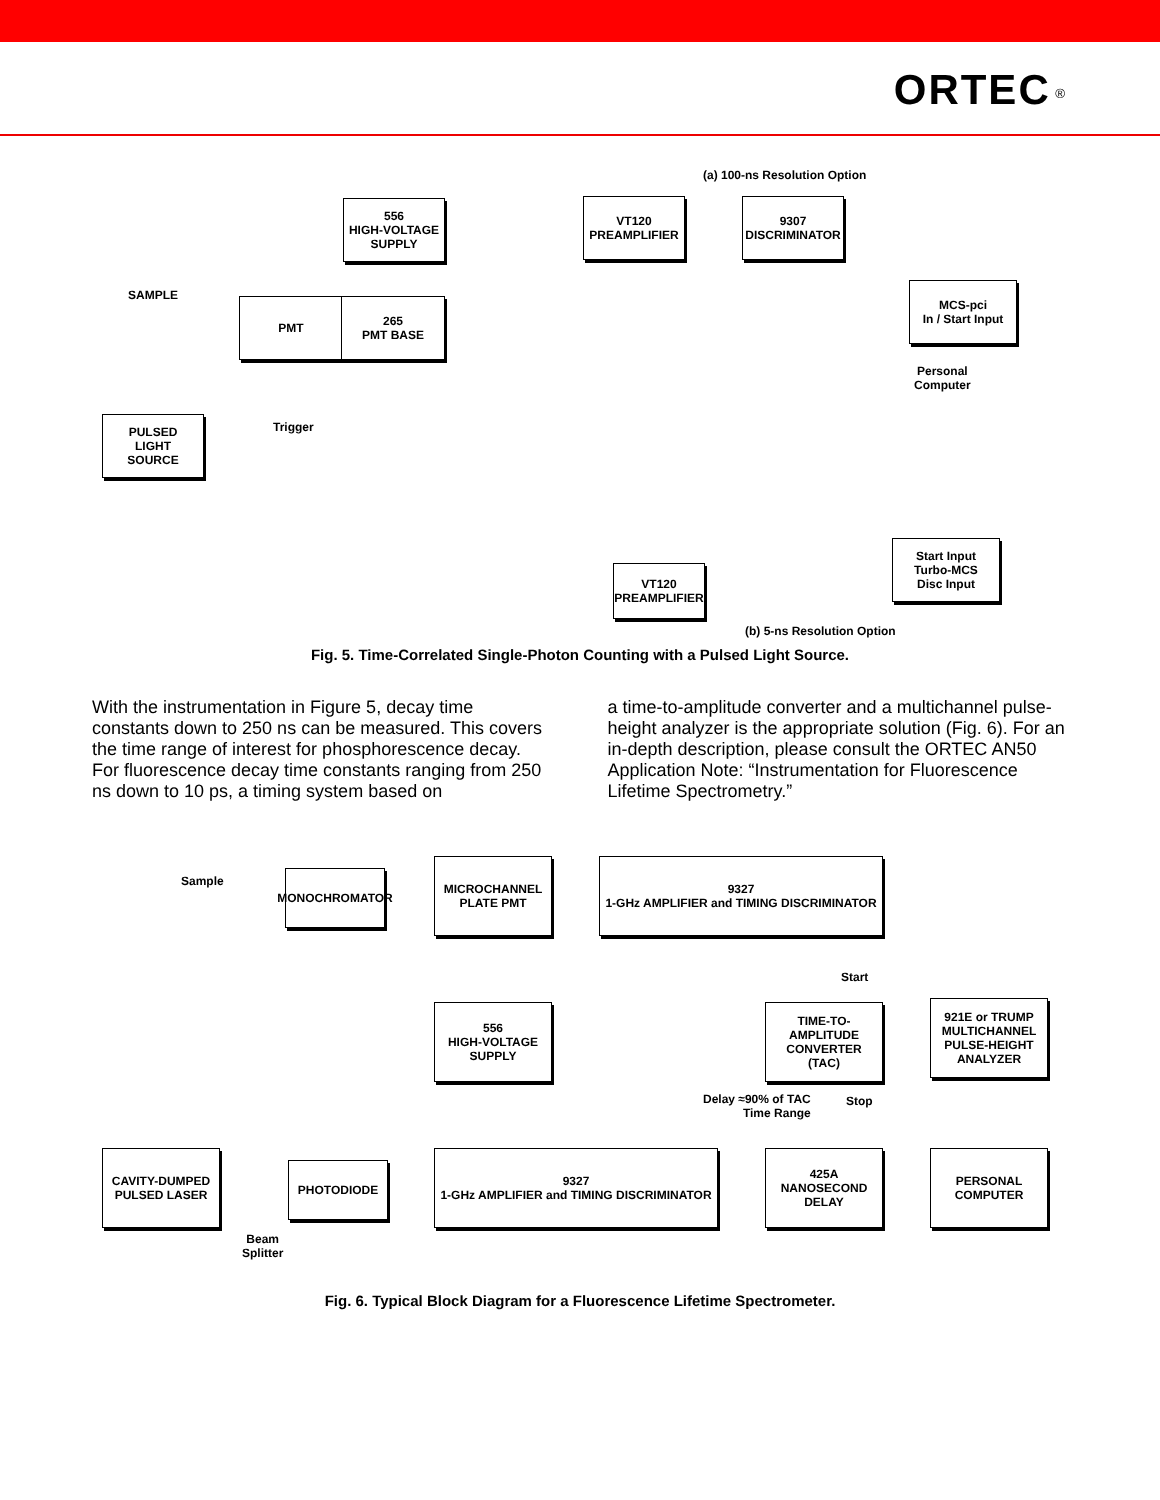ORTEC <sup>®</sup>
(a) 100-ns Resolution Option
556
HIGH-VOLTAGE
SUPPLY
VT120
PREAMPLIFIER
9307
DISCRIMINATOR
SAMPLE
PMT
265
PMT BASE
MCS-pci
In / Start Input
Personal
Computer
PULSED
LIGHT
SOURCE
Trigger
Start Input
Turbo-MCS
Disc Input
VT120
PREAMPLIFIER
(b) 5-ns Resolution Option
Fig. 5. Time-Correlated Single-Photon Counting with a Pulsed Light Source.
With the instrumentation in Figure 5, decay time constants down to 250 ns can be measured. This covers the time range of interest for phosphorescence decay. For fluorescence decay time constants ranging from 250 ns down to 10 ps, a timing system based on
a time-to-amplitude converter and a multichannel pulse-height analyzer is the appropriate solution (Fig. 6). For an in-depth description, please consult the ORTEC AN50 Application Note: “Instrumentation for Fluorescence Lifetime Spectrometry.”
Sample MONOCHROMATOR
MICROCHANNEL
PLATE PMT
9327
1-GHz AMPLIFIER and TIMING DISCRIMINATOR
Start
556
HIGH-VOLTAGE
SUPPLY
TIME-TO-AMPLITUDE
CONVERTER
(TAC)
921E or TRUMP
MULTICHANNEL
PULSE-HEIGHT
ANALYZER
Delay ≈90% of TAC
Time Range
Stop
CAVITY-DUMPED
PULSED LASER
PHOTODIODE
9327
1-GHz AMPLIFIER and TIMING DISCRIMINATOR
425A
NANOSECOND
DELAY
PERSONAL
COMPUTER
Beam
Splitter
Fig. 6. Typical Block Diagram for a Fluorescence Lifetime Spectrometer.